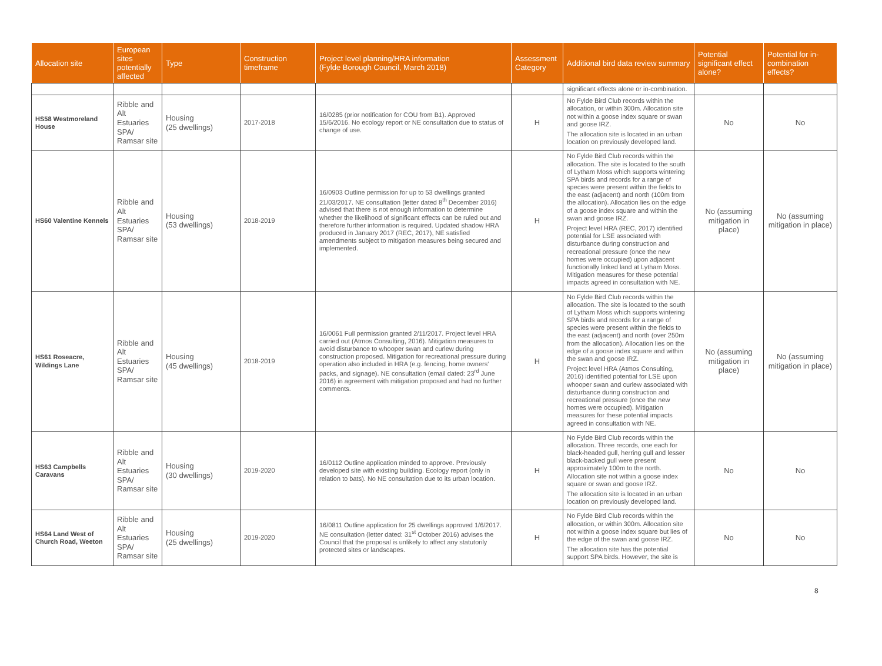| Allocation site | European sites potentially affected | Type | Construction timeframe | Project level planning/HRA information (Fylde Borough Council, March 2018) | Assessment Category | Additional bird data review summary | Potential significant effect alone? | Potential for in-combination effects? |
| --- | --- | --- | --- | --- | --- | --- | --- | --- |
| | | | | | | significant effects alone or in-combination. | | |
| HS58 Westmoreland House | Ribble and Alt Estuaries SPA/ Ramsar site | Housing (25 dwellings) | 2017-2018 | 16/0285 (prior notification for COU from B1). Approved 15/6/2016. No ecology report or NE consultation due to status of change of use. | H | No Fylde Bird Club records within the allocation, or within 300m. Allocation site not within a goose index square or swan and goose IRZ. The allocation site is located in an urban location on previously developed land. | No | No |
| HS60 Valentine Kennels | Ribble and Alt Estuaries SPA/ Ramsar site | Housing (53 dwellings) | 2018-2019 | 16/0903 Outline permission for up to 53 dwellings granted 21/03/2017. NE consultation (letter dated 8<sup>th</sup> December 2016) advised that there is not enough information to determine whether the likelihood of significant effects can be ruled out and therefore further information is required. Updated shadow HRA produced in January 2017 (REC, 2017), NE satisfied amendments subject to mitigation measures being secured and implemented. | H | No Fylde Bird Club records within the allocation. The site is located to the south of Lytham Moss which supports wintering SPA birds and records for a range of species were present within the fields to the east (adjacent) and north (100m from the allocation). Allocation lies on the edge of a goose index square and within the swan and goose IRZ. Project level HRA (REC, 2017) identified potential for LSE associated with disturbance during construction and recreational pressure (once the new homes were occupied) upon adjacent functionally linked land at Lytham Moss. Mitigation measures for these potential impacts agreed in consultation with NE. | No (assuming mitigation in place) | No (assuming mitigation in place) |
| HS61 Roseacre, Wildings Lane | Ribble and Alt Estuaries SPA/ Ramsar site | Housing (45 dwellings) | 2018-2019 | 16/0061 Full permission granted 2/11/2017. Project level HRA carried out (Atmos Consulting, 2016). Mitigation measures to avoid disturbance to whooper swan and curlew during construction proposed. Mitigation for recreational pressure during operation also included in HRA (e.g. fencing, home owners' packs, and signage). NE consultation (email dated: 23<sup>rd</sup> June 2016) in agreement with mitigation proposed and had no further comments. | H | No Fylde Bird Club records within the allocation. The site is located to the south of Lytham Moss which supports wintering SPA birds and records for a range of species were present within the fields to the east (adjacent) and north (over 250m from the allocation). Allocation lies on the edge of a goose index square and within the swan and goose IRZ. Project level HRA (Atmos Consulting, 2016) identified potential for LSE upon whooper swan and curlew associated with disturbance during construction and recreational pressure (once the new homes were occupied). Mitigation measures for these potential impacts agreed in consultation with NE. | No (assuming mitigation in place) | No (assuming mitigation in place) |
| HS63 Campbells Caravans | Ribble and Alt Estuaries SPA/ Ramsar site | Housing (30 dwellings) | 2019-2020 | 16/0112 Outline application minded to approve. Previously developed site with existing building. Ecology report (only in relation to bats). No NE consultation due to its urban location. | H | No Fylde Bird Club records within the allocation. Three records, one each for black-headed gull, herring gull and lesser black-backed gull were present approximately 100m to the north. Allocation site not within a goose index square or swan and goose IRZ. The allocation site is located in an urban location on previously developed land. | No | No |
| HS64 Land West of Church Road, Weeton | Ribble and Alt Estuaries SPA/ Ramsar site | Housing (25 dwellings) | 2019-2020 | 16/0811 Outline application for 25 dwellings approved 1/6/2017. NE consultation (letter dated: 31<sup>st</sup> October 2016) advises the Council that the proposal is unlikely to affect any statutorily protected sites or landscapes. | H | No Fylde Bird Club records within the allocation, or within 300m. Allocation site not within a goose index square but lies of the edge of the swan and goose IRZ. The allocation site has the potential support SPA birds. However, the site is | No | No |
8